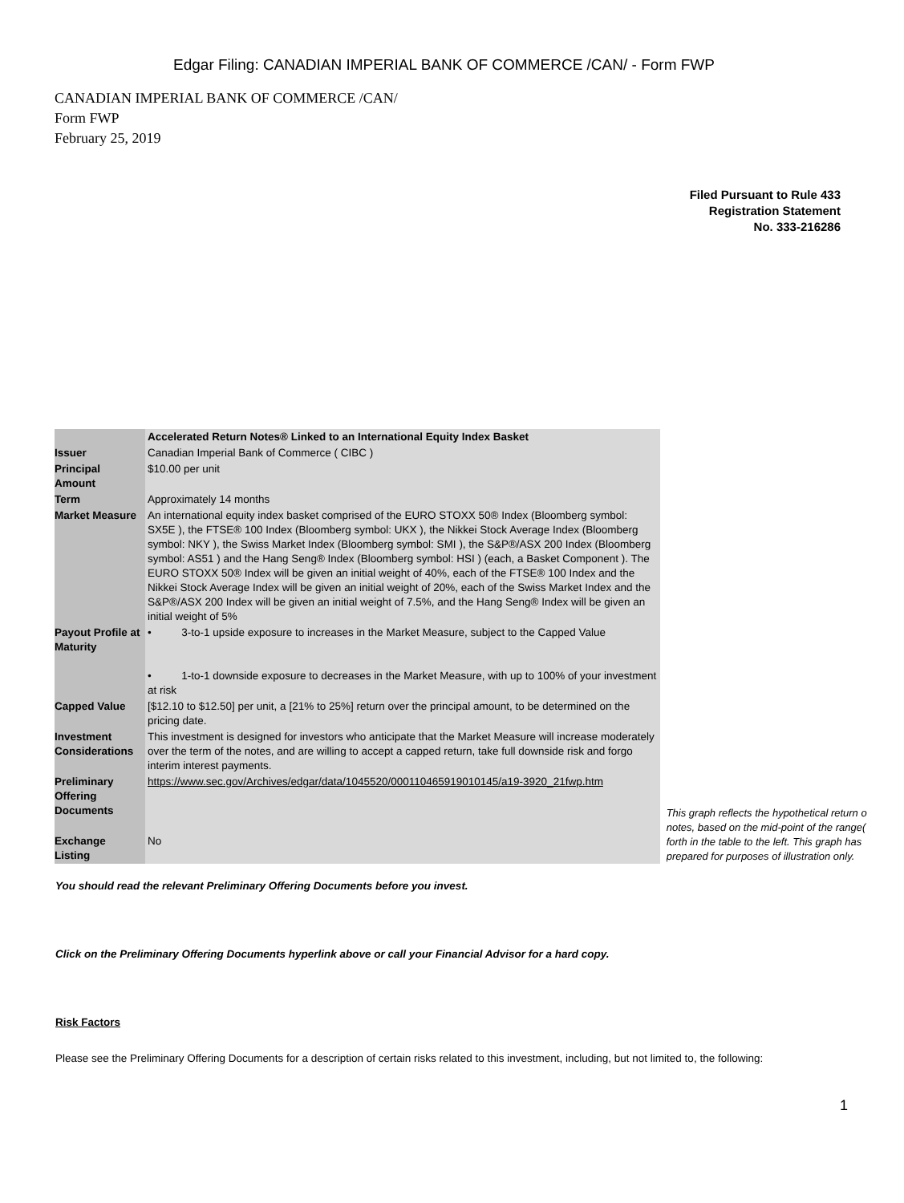Edgar Filing: CANADIAN IMPERIAL BANK OF COMMERCE /CAN/ - Form FWP
CANADIAN IMPERIAL BANK OF COMMERCE /CAN/
Form FWP
February 25, 2019
Filed Pursuant to Rule 433
Registration Statement
No. 333-216286
| | Accelerated Return Notes® Linked to an International Equity Index Basket |
| Issuer | Canadian Imperial Bank of Commerce ( CIBC ) |
| Principal Amount | $10.00 per unit |
| Term | Approximately 14 months |
| Market Measure | An international equity index basket comprised of the EURO STOXX 50® Index (Bloomberg symbol: SX5E ), the FTSE® 100 Index (Bloomberg symbol: UKX ), the Nikkei Stock Average Index (Bloomberg symbol: NKY ), the Swiss Market Index (Bloomberg symbol: SMI ), the S&P®/ASX 200 Index (Bloomberg symbol: AS51 ) and the Hang Seng® Index (Bloomberg symbol: HSI ) (each, a Basket Component ). The EURO STOXX 50® Index will be given an initial weight of 40%, each of the FTSE® 100 Index and the Nikkei Stock Average Index will be given an initial weight of 20%, each of the Swiss Market Index and the S&P®/ASX 200 Index will be given an initial weight of 7.5%, and the Hang Seng® Index will be given an initial weight of 5% |
| Payout Profile at Maturity | • 3-to-1 upside exposure to increases in the Market Measure, subject to the Capped Value • 1-to-1 downside exposure to decreases in the Market Measure, with up to 100% of your investment at risk |
| Capped Value | [$12.10 to $12.50] per unit, a [21% to 25%] return over the principal amount, to be determined on the pricing date. |
| Investment Considerations | This investment is designed for investors who anticipate that the Market Measure will increase moderately over the term of the notes, and are willing to accept a capped return, take full downside risk and forgo interim interest payments. |
| Preliminary Offering Documents | https://www.sec.gov/Archives/edgar/data/1045520/000110465919010145/a19-3920_21fwp.htm |
| Exchange Listing | No |
This graph reflects the hypothetical return o
notes, based on the mid-point of the range(
forth in the table to the left. This graph has
prepared for purposes of illustration only.
You should read the relevant Preliminary Offering Documents before you invest.
Click on the Preliminary Offering Documents hyperlink above or call your Financial Advisor for a hard copy.
Risk Factors
Please see the Preliminary Offering Documents for a description of certain risks related to this investment, including, but not limited to, the following:
1